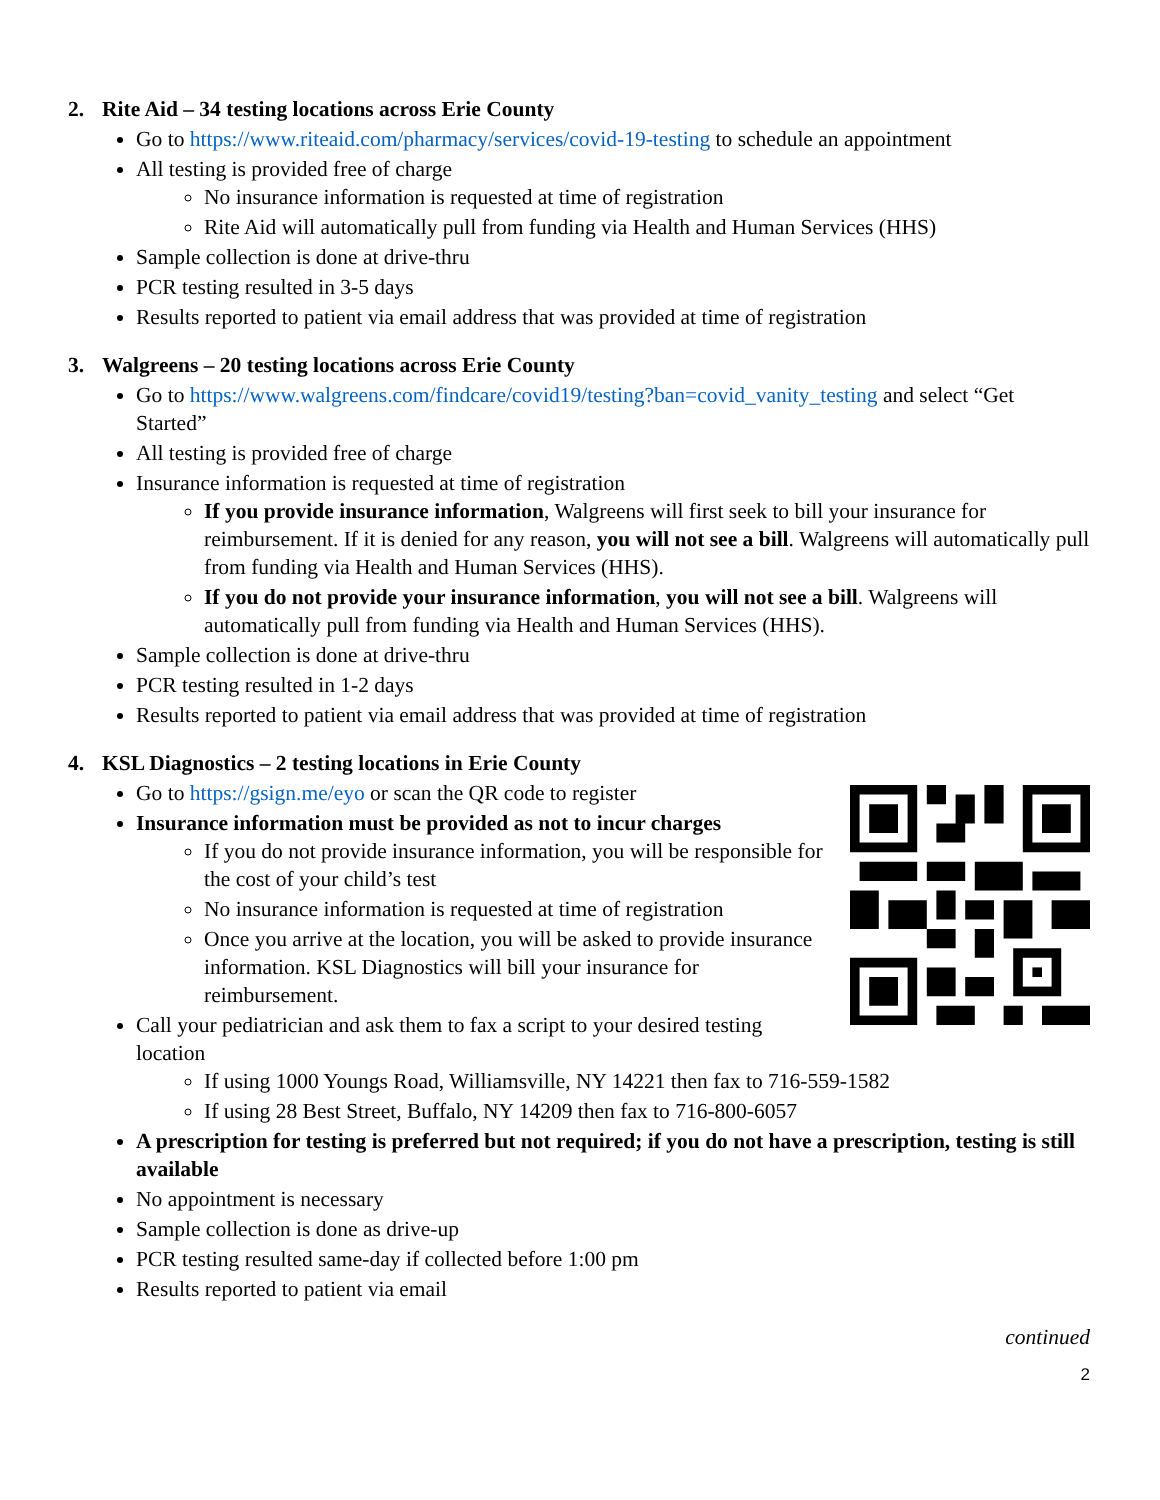2. Rite Aid – 34 testing locations across Erie County
Go to https://www.riteaid.com/pharmacy/services/covid-19-testing to schedule an appointment
All testing is provided free of charge
No insurance information is requested at time of registration
Rite Aid will automatically pull from funding via Health and Human Services (HHS)
Sample collection is done at drive-thru
PCR testing resulted in 3-5 days
Results reported to patient via email address that was provided at time of registration
3. Walgreens – 20 testing locations across Erie County
Go to https://www.walgreens.com/findcare/covid19/testing?ban=covid_vanity_testing and select “Get Started”
All testing is provided free of charge
Insurance information is requested at time of registration
If you provide insurance information, Walgreens will first seek to bill your insurance for reimbursement. If it is denied for any reason, you will not see a bill. Walgreens will automatically pull from funding via Health and Human Services (HHS).
If you do not provide your insurance information, you will not see a bill. Walgreens will automatically pull from funding via Health and Human Services (HHS).
Sample collection is done at drive-thru
PCR testing resulted in 1-2 days
Results reported to patient via email address that was provided at time of registration
4. KSL Diagnostics – 2 testing locations in Erie County
Go to https://gsign.me/eyo or scan the QR code to register
Insurance information must be provided as not to incur charges
If you do not provide insurance information, you will be responsible for the cost of your child’s test
No insurance information is requested at time of registration
Once you arrive at the location, you will be asked to provide insurance information. KSL Diagnostics will bill your insurance for reimbursement.
Call your pediatrician and ask them to fax a script to your desired testing location
If using 1000 Youngs Road, Williamsville, NY 14221 then fax to 716-559-1582
If using 28 Best Street, Buffalo, NY 14209 then fax to 716-800-6057
A prescription for testing is preferred but not required; if you do not have a prescription, testing is still available
No appointment is necessary
Sample collection is done as drive-up
PCR testing resulted same-day if collected before 1:00 pm
Results reported to patient via email
continued
2